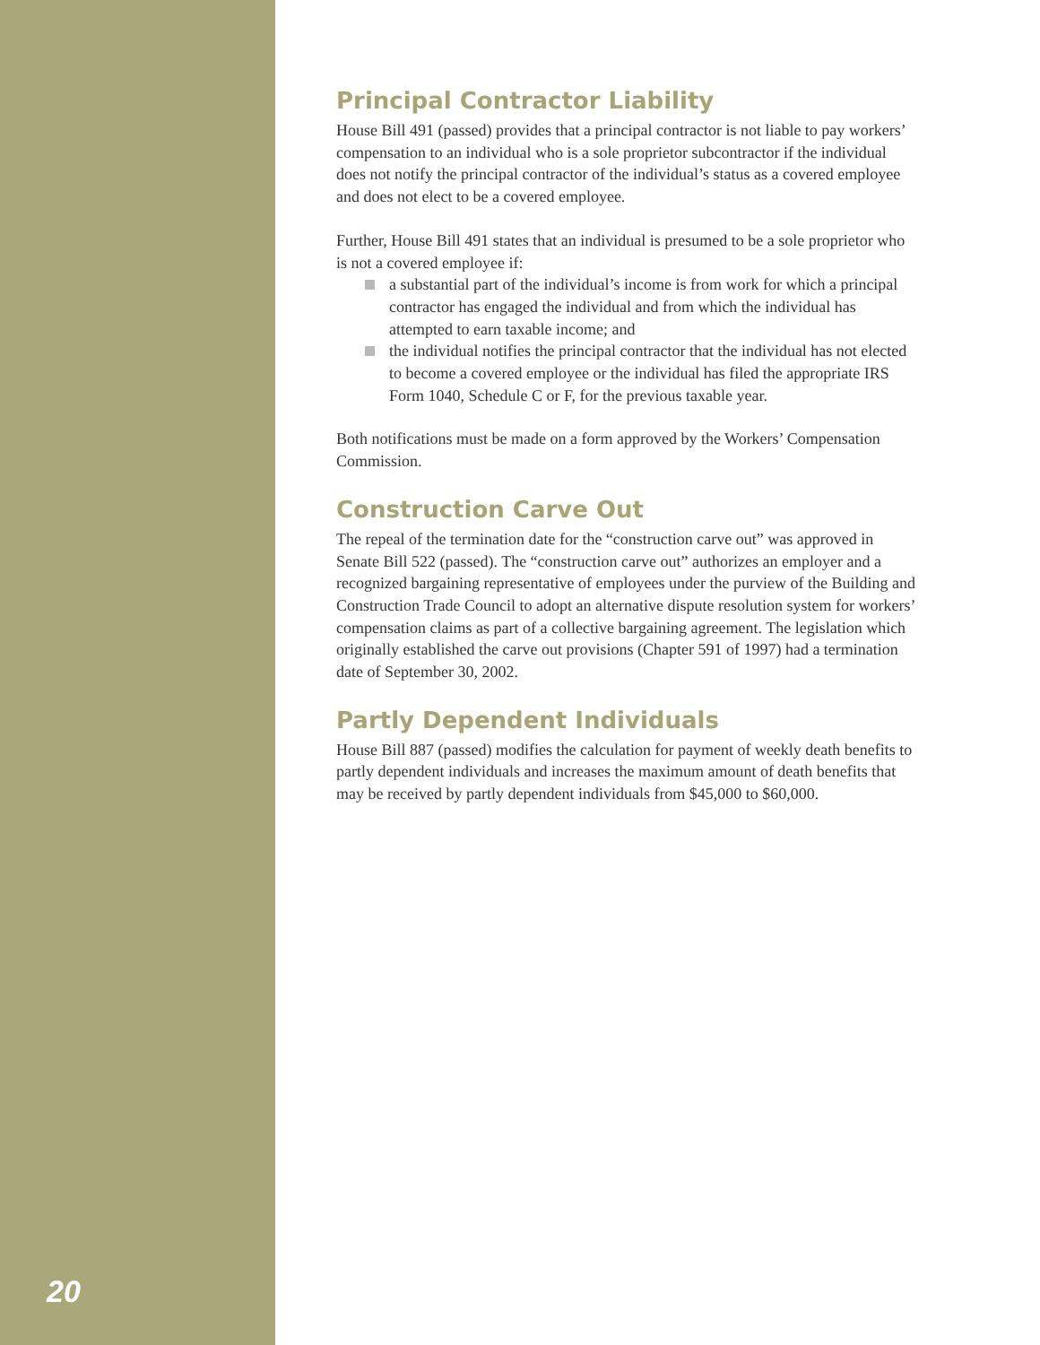20
Principal Contractor Liability
House Bill 491 (passed) provides that a principal contractor is not liable to pay workers’ compensation to an individual who is a sole proprietor subcontractor if the individual does not notify the principal contractor of the individual’s status as a covered employee and does not elect to be a covered employee.
Further, House Bill 491 states that an individual is presumed to be a sole proprietor who is not a covered employee if:
a substantial part of the individual’s income is from work for which a principal contractor has engaged the individual and from which the individual has attempted to earn taxable income; and
the individual notifies the principal contractor that the individual has not elected to become a covered employee or the individual has filed the appropriate IRS Form 1040, Schedule C or F, for the previous taxable year.
Both notifications must be made on a form approved by the Workers’ Compensation Commission.
Construction Carve Out
The repeal of the termination date for the “construction carve out” was approved in Senate Bill 522 (passed). The “construction carve out” authorizes an employer and a recognized bargaining representative of employees under the purview of the Building and Construction Trade Council to adopt an alternative dispute resolution system for workers’ compensation claims as part of a collective bargaining agreement. The legislation which originally established the carve out provisions (Chapter 591 of 1997) had a termination date of September 30, 2002.
Partly Dependent Individuals
House Bill 887 (passed) modifies the calculation for payment of weekly death benefits to partly dependent individuals and increases the maximum amount of death benefits that may be received by partly dependent individuals from $45,000 to $60,000.